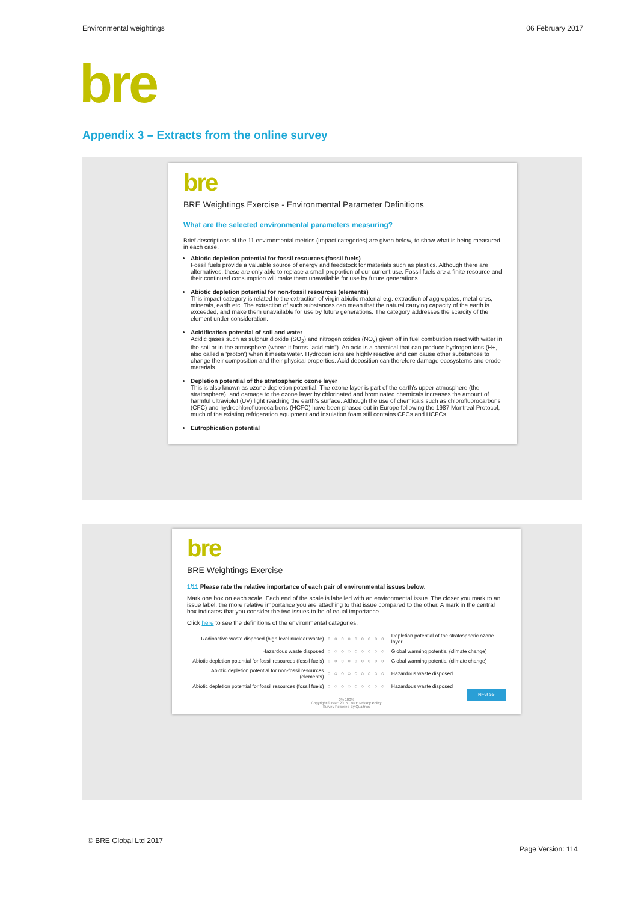Environmental weightings 06 February 2017
bre
Appendix 3 – Extracts from the online survey
bre
BRE Weightings Exercise - Environmental Parameter Definitions
What are the selected environmental parameters measuring?
Brief descriptions of the 11 environmental metrics (impact categories) are given below, to show what is being measured in each case.
Abiotic depletion potential for fossil resources (fossil fuels)
Fossil fuels provide a valuable source of energy and feedstock for materials such as plastics. Although there are alternatives, these are only able to replace a small proportion of our current use. Fossil fuels are a finite resource and their continued consumption will make them unavailable for use by future generations.
Abiotic depletion potential for non-fossil resources (elements)
This impact category is related to the extraction of virgin abiotic material e.g. extraction of aggregates, metal ores, minerals, earth etc. The extraction of such substances can mean that the natural carrying capacity of the earth is exceeded, and make them unavailable for use by future generations. The category addresses the scarcity of the element under consideration.
Acidification potential of soil and water
Acidic gases such as sulphur dioxide (SO<sub>2</sub>) and nitrogen oxides (NO<sub>x</sub>) given off in fuel combustion react with water in the soil or in the atmosphere (where it forms "acid rain"). An acid is a chemical that can produce hydrogen ions (H+, also called a 'proton') when it meets water. Hydrogen ions are highly reactive and can cause other substances to change their composition and their physical properties. Acid deposition can therefore damage ecosystems and erode materials.
Depletion potential of the stratospheric ozone layer
This is also known as ozone depletion potential. The ozone layer is part of the earth's upper atmosphere (the stratosphere), and damage to the ozone layer by chlorinated and brominated chemicals increases the amount of harmful ultraviolet (UV) light reaching the earth's surface. Although the use of chemicals such as chlorofluorocarbons (CFC) and hydrochlorofluorocarbons (HCFC) have been phased out in Europe following the 1987 Montreal Protocol, much of the existing refrigeration equipment and insulation foam still contains CFCs and HCFCs.
Eutrophication potential
bre
BRE Weightings Exercise
1/11 Please rate the relative importance of each pair of environmental issues below.
Mark one box on each scale. Each end of the scale is labelled with an environmental issue. The closer you mark to an issue label, the more relative importance you are attaching to that issue compared to the other. A mark in the central box indicates that you consider the two issues to be of equal importance.
Click here to see the definitions of the environmental categories.
| Radioactive waste disposed (high level nuclear waste) | ○○○○○○○○○ | Depletion potential of the stratospheric ozone layer |
| Hazardous waste disposed | ○○○○○○○○○ | Global warming potential (climate change) |
| Abiotic depletion potential for fossil resources (fossil fuels) | ○○○○○○○○○ | Global warming potential (climate change) |
| Abiotic depletion potential for non-fossil resources (elements) | ○○○○○○○○○ | Hazardous waste disposed |
| Abiotic depletion potential for fossil resources (fossil fuels) | ○○○○○○○○○ | Hazardous waste disposed |
Next >>
0% 100%
Copyright © BRE 2015 | BRE Privacy Policy
Survey Powered By Qualtrics
© BRE Global Ltd 2017 Page Version: 114